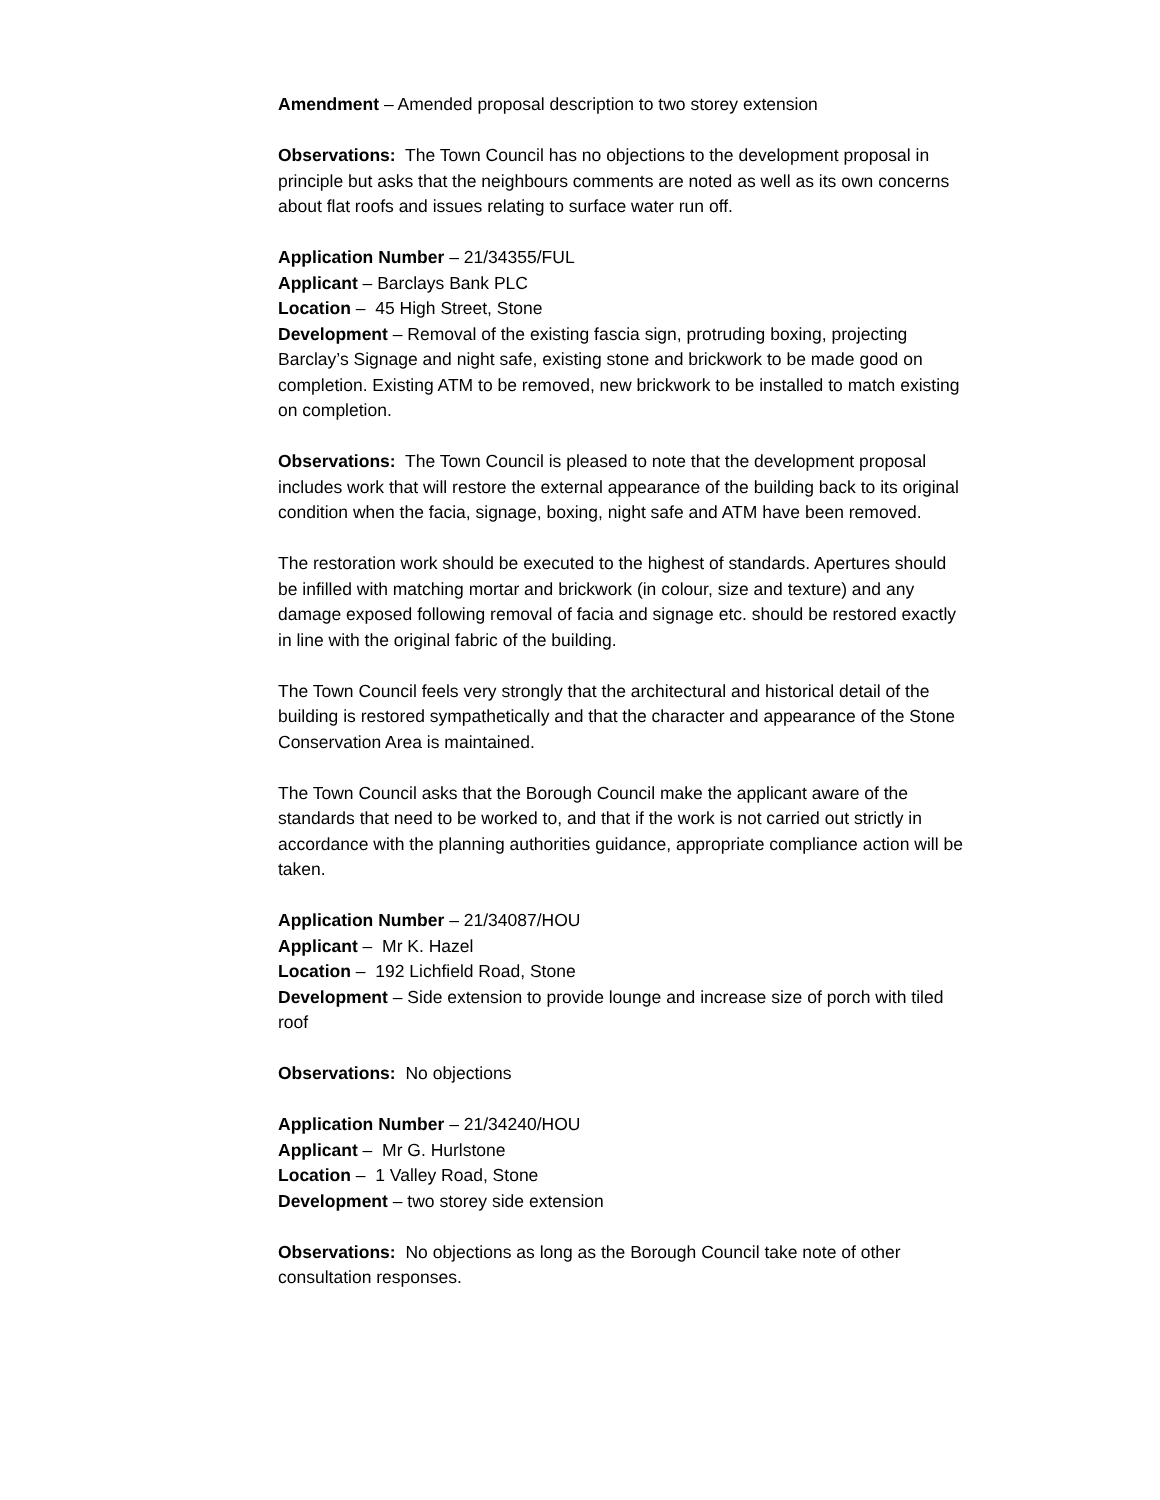Amendment – Amended proposal description to two storey extension
Observations: The Town Council has no objections to the development proposal in principle but asks that the neighbours comments are noted as well as its own concerns about flat roofs and issues relating to surface water run off.
Application Number – 21/34355/FUL
Applicant – Barclays Bank PLC
Location – 45 High Street, Stone
Development – Removal of the existing fascia sign, protruding boxing, projecting Barclay’s Signage and night safe, existing stone and brickwork to be made good on completion. Existing ATM to be removed, new brickwork to be installed to match existing on completion.
Observations: The Town Council is pleased to note that the development proposal includes work that will restore the external appearance of the building back to its original condition when the facia, signage, boxing, night safe and ATM have been removed.
The restoration work should be executed to the highest of standards. Apertures should be infilled with matching mortar and brickwork (in colour, size and texture) and any damage exposed following removal of facia and signage etc. should be restored exactly in line with the original fabric of the building.
The Town Council feels very strongly that the architectural and historical detail of the building is restored sympathetically and that the character and appearance of the Stone Conservation Area is maintained.
The Town Council asks that the Borough Council make the applicant aware of the standards that need to be worked to, and that if the work is not carried out strictly in accordance with the planning authorities guidance, appropriate compliance action will be taken.
Application Number – 21/34087/HOU
Applicant – Mr K. Hazel
Location – 192 Lichfield Road, Stone
Development – Side extension to provide lounge and increase size of porch with tiled roof
Observations: No objections
Application Number – 21/34240/HOU
Applicant – Mr G. Hurlstone
Location – 1 Valley Road, Stone
Development – two storey side extension
Observations: No objections as long as the Borough Council take note of other consultation responses.